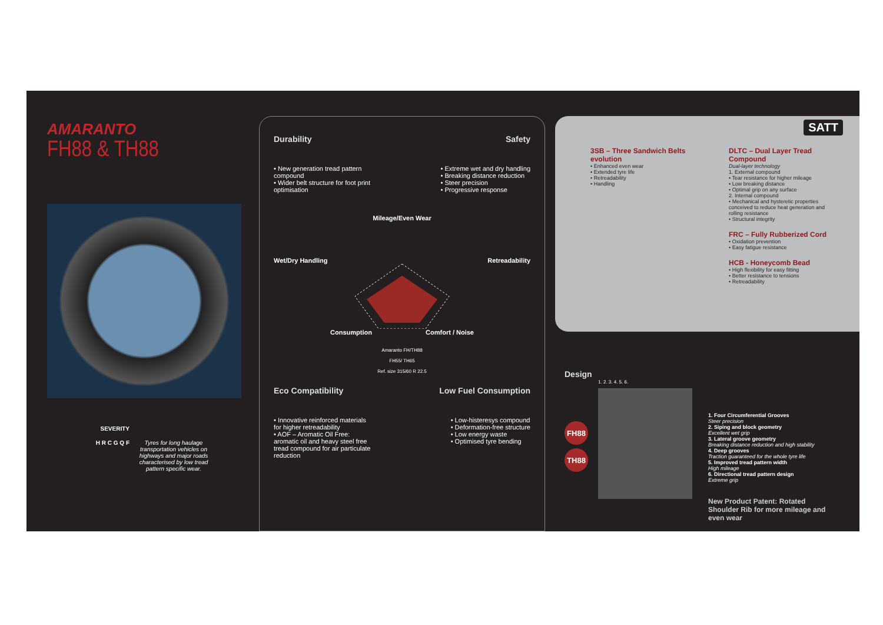AMARANTO
FH88 & TH88
SEVERITY
H R C G Q F
Tyres for long haulage transportation vehicles on highways and major roads characterised by low tread pattern specific wear.
Durability Safety
• New generation tread pattern compound
• Wider belt structure for foot print optimisation
• Extreme wet and dry handling
• Breaking distance reduction
• Steer precision
• Progressive response
Mileage/Even Wear
Wet/Dry Handling Retreadability
Consumption Comfort / Noise
Amaranto FH/TH88
FH55/ TH65
Ref. size 315/60 R 22.5
Eco Compatibility Low Fuel Consumption
• Innovative reinforced materials for higher retreadability
• AOF – Aromatic Oil Free: aromatic oil and heavy steel free tread compound for air particulate reduction
• Low-histeresys compound
• Deformation-free structure
• Low energy waste
• Optimised tyre bending
SATT
3SB – Three Sandwich Belts evolution
• Enhanced even wear
• Extended tyre life
• Retreadability
• Handling
DLTC – Dual Layer Tread Compound
Dual-layer technology
1. External compound
• Tear resistance for higher mileage
• Low breaking distance
• Optimal grip on any surface
2. Internal compound
• Mechanical and hysteretic properties conceived to reduce heat generation and rolling resistance
• Structural integrity
FRC – Fully Rubberized Cord
• Oxidation prevention
• Easy fatigue resistance
HCB - Honeycomb Bead
• High flexibility for easy fitting
• Better resistance to tensions
• Retreadability
Design
FH88
TH88
1. 2. 3. 4. 5. 6.
1. Four Circumferential Grooves
Steer precision
2. Siping and block geometry
Excellent wet grip
3. Lateral groove geometry
Breaking distance reduction and high stability
4. Deep grooves
Traction guaranteed for the whole tyre life
5. Improved tread pattern width
High mileage
6. Directional tread pattern design
Extreme grip
New Product Patent: Rotated Shoulder Rib for more mileage and even wear